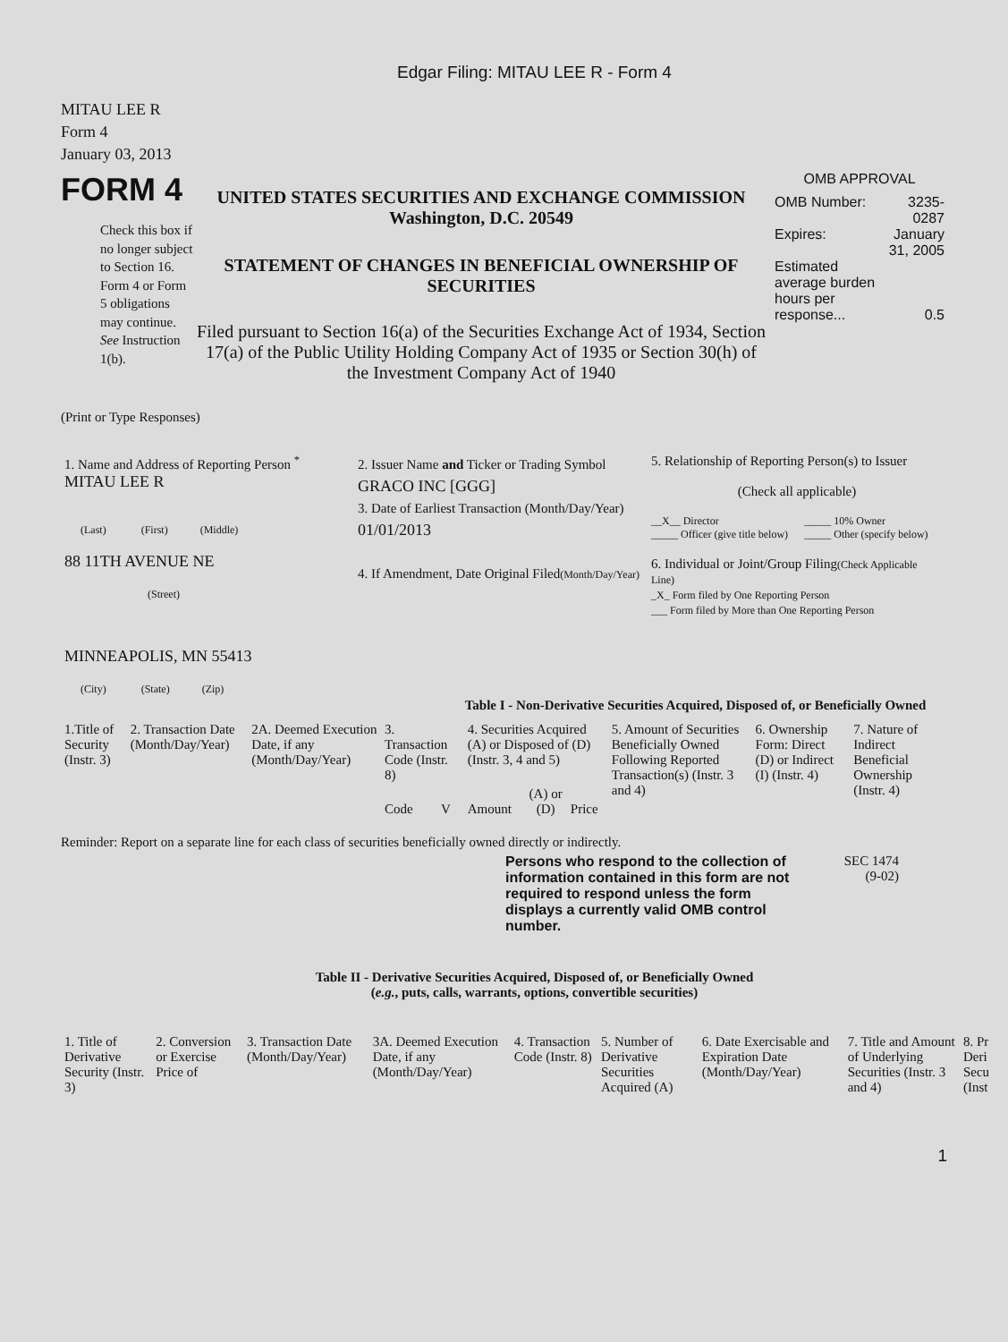Edgar Filing: MITAU LEE R - Form 4
MITAU LEE R
Form 4
January 03, 2013
FORM 4
Check this box if no longer subject to Section 16. Form 4 or Form 5 obligations may continue. See Instruction 1(b).
UNITED STATES SECURITIES AND EXCHANGE COMMISSION
Washington, D.C. 20549
STATEMENT OF CHANGES IN BENEFICIAL OWNERSHIP OF SECURITIES
Filed pursuant to Section 16(a) of the Securities Exchange Act of 1934, Section 17(a) of the Public Utility Holding Company Act of 1935 or Section 30(h) of the Investment Company Act of 1940
OMB APPROVAL
| OMB Number: | 3235-0287 |
| Expires: | January 31, 2005 |
| Estimated average burden hours per response... | 0.5 |
(Print or Type Responses)
| 1. Name and Address of Reporting Person <sup>*</sup> MITAU LEE R (Last) (First) (Middle) 88 11TH AVENUE NE (Street) MINNEAPOLIS, MN 55413 (City) (State) (Zip) | 2. Issuer Name and Ticker or Trading Symbol GRACO INC [GGG] 3. Date of Earliest Transaction (Month/Day/Year) 01/01/2013 4. If Amendment, Date Original Filed (Month/Day/Year) | 5. Relationship of Reporting Person(s) to Issuer (Check all applicable) / __X__ Director / _____ 10% Owner / / _____ Officer (give title below) / _____ Other (specify below) / 6. Individual or Joint/Group Filing (Check Applicable Line) _X_ Form filed by One Reporting Person ___ Form filed by More than One Reporting Person |
Table I - Non-Derivative Securities Acquired, Disposed of, or Beneficially Owned
| 1.Title of Security (Instr. 3) | 2. Transaction Date (Month/Day/Year) | 2A. Deemed Execution Date, if any (Month/Day/Year) | 3. Transaction Code (Instr. 8) | | 4. Securities Acquired (A) or Disposed of (D) (Instr. 3, 4 and 5) | | | 5. Amount of Securities Beneficially Owned Following Reported Transaction(s) (Instr. 3 and 4) | 6. Ownership Form: Direct (D) or Indirect (I) (Instr. 4) | 7. Nature of Indirect Beneficial Ownership (Instr. 4) |
| --- | --- | --- | --- | --- | --- | --- | --- | --- | --- | --- |
| | | | Code | V | Amount | (A) or (D) | Price | | | |
Reminder: Report on a separate line for each class of securities beneficially owned directly or indirectly.
Persons who respond to the collection of information contained in this form are not required to respond unless the form displays a currently valid OMB control number.
SEC 1474
(9-02)
Table II - Derivative Securities Acquired, Disposed of, or Beneficially Owned
(e.g., puts, calls, warrants, options, convertible securities)
| 1. Title of Derivative Security (Instr. 3) | 2. Conversion or Exercise Price of | 3. Transaction Date (Month/Day/Year) | 3A. Deemed Execution Date, if any (Month/Day/Year) | 4. Transaction Code (Instr. 8) | 5. Number of Derivative Securities Acquired (A) | 6. Date Exercisable and Expiration Date (Month/Day/Year) | 7. Title and Amount of Underlying Securities (Instr. 3 and 4) | 8. Pr Deri Secu (Inst |
| --- | --- | --- | --- | --- | --- | --- | --- | --- |
1